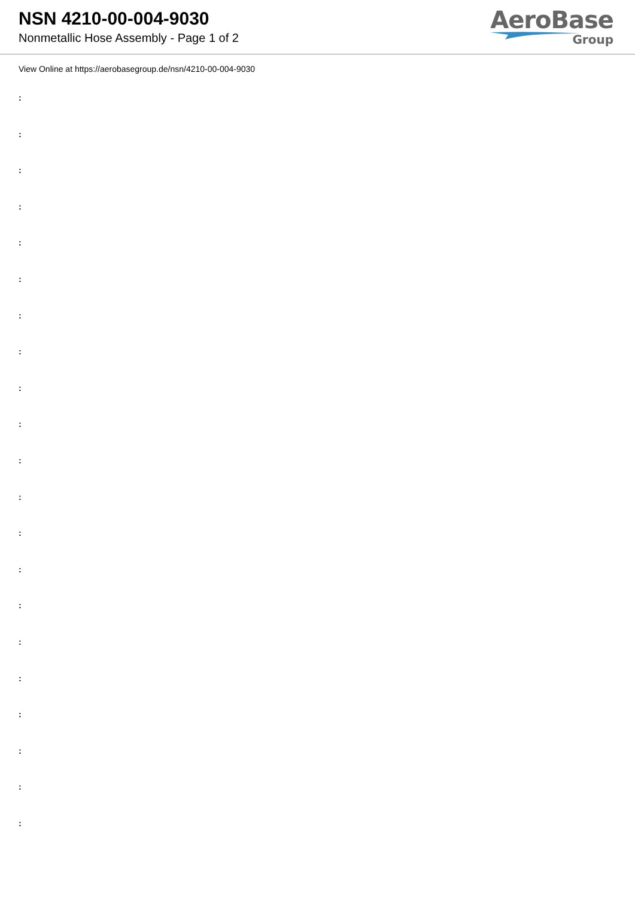NSN 4210-00-004-9030
Nonmetallic Hose Assembly - Page 1 of 2
AeroBase
Group
View Online at https://aerobasegroup.de/nsn/4210-00-004-9030
:
:
:
:
:
:
:
:
:
:
:
:
:
:
:
:
:
:
:
:
: